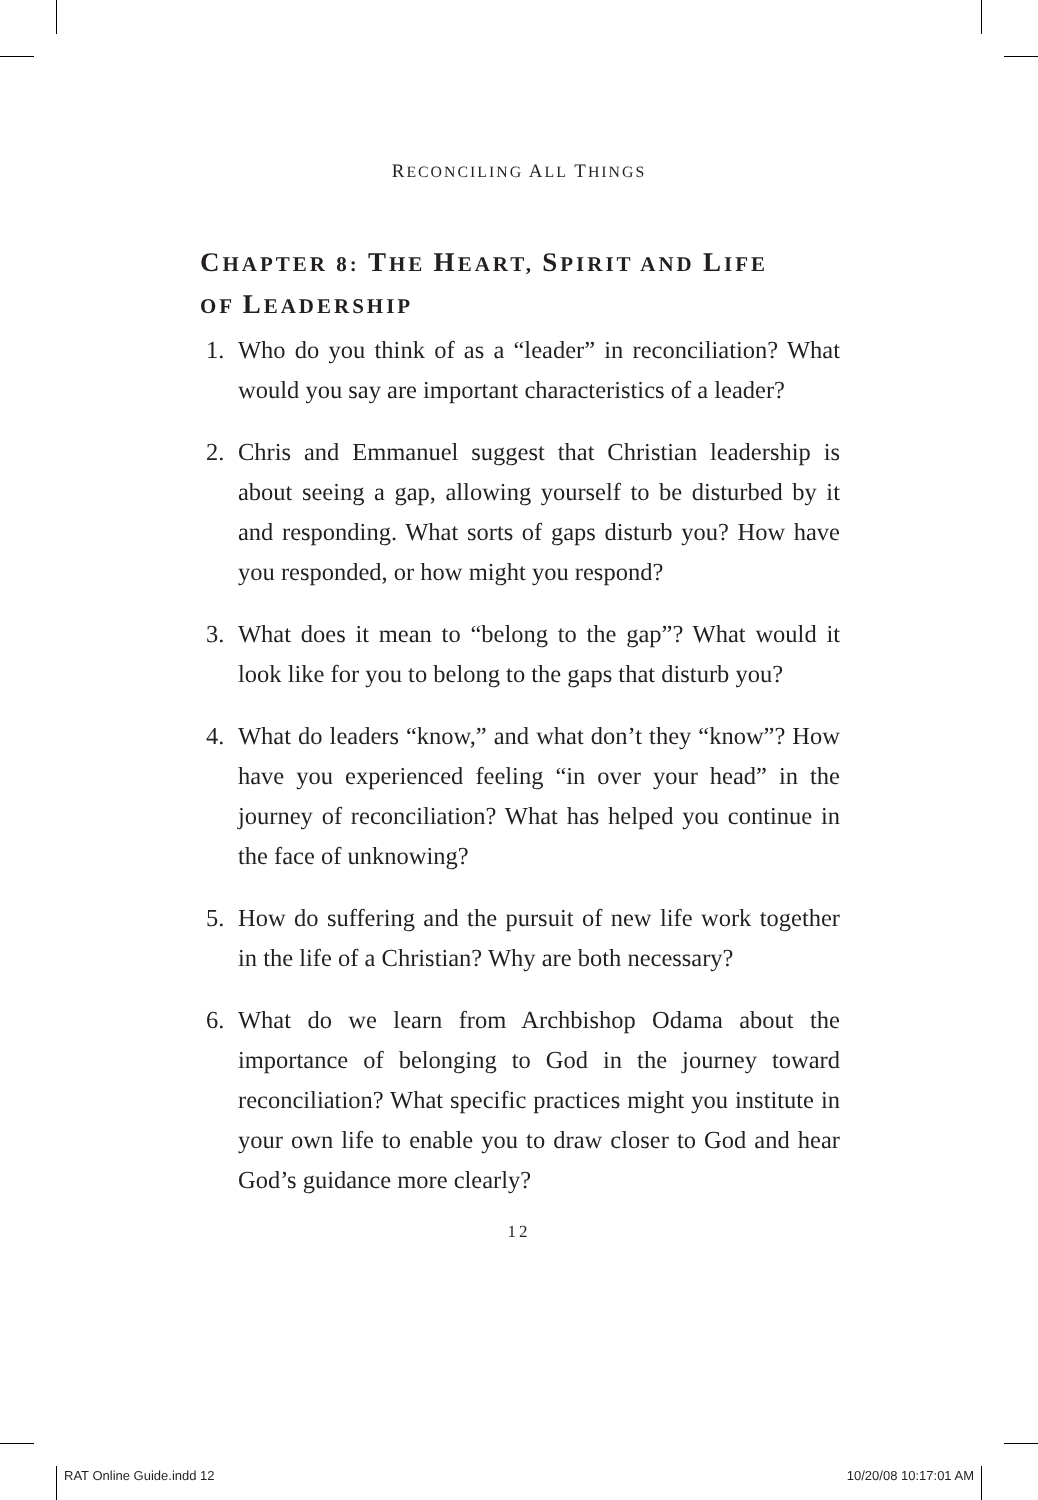RECONCILING ALL THINGS
CHAPTER 8: THE HEART, SPIRIT AND LIFE
OF LEADERSHIP
1. Who do you think of as a “leader” in reconciliation? What would you say are important characteristics of a leader?
2. Chris and Emmanuel suggest that Christian leadership is about seeing a gap, allowing yourself to be disturbed by it and responding. What sorts of gaps disturb you? How have you responded, or how might you respond?
3. What does it mean to “belong to the gap”? What would it look like for you to belong to the gaps that disturb you?
4. What do leaders “know,” and what don’t they “know”? How have you experienced feeling “in over your head” in the journey of reconciliation? What has helped you continue in the face of unknowing?
5. How do suffering and the pursuit of new life work together in the life of a Christian? Why are both necessary?
6. What do we learn from Archbishop Odama about the importance of belonging to God in the journey toward reconciliation? What specific practices might you institute in your own life to enable you to draw closer to God and hear God’s guidance more clearly?
12
RAT Online Guide.indd 12 10/20/08 10:17:01 AM